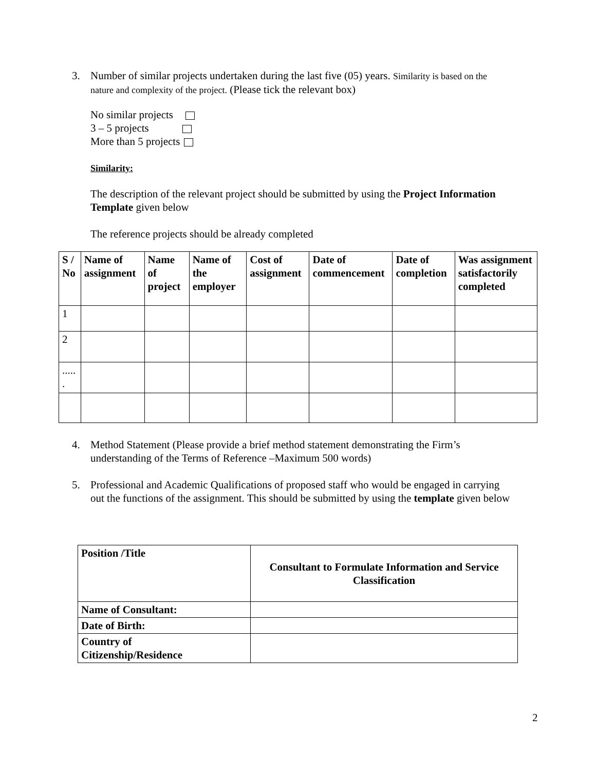3. Number of similar projects undertaken during the last five (05) years. Similarity is based on the
nature and complexity of the project. (Please tick the relevant box)
No similar projects
3 – 5 projects
More than 5 projects
Similarity:
The description of the relevant project should be submitted by using the Project Information Template given below
The reference projects should be already completed
| S / No | Name of assignment | Name of project | Name of the employer | Cost of assignment | Date of commencement | Date of completion | Was assignment satisfactorily completed |
| --- | --- | --- | --- | --- | --- | --- | --- |
| 1 | | | | | | | |
| 2 | | | | | | | |
| ..... . | | | | | | | |
4. Method Statement (Please provide a brief method statement demonstrating the Firm’s
understanding of the Terms of Reference –Maximum 500 words)
5. Professional and Academic Qualifications of proposed staff who would be engaged in carrying
out the functions of the assignment. This should be submitted by using the template given below
| Position /Title | Consultant to Formulate Information and Service Classification |
| --- | --- |
| Name of Consultant: | |
| Date of Birth: | |
| Country of Citizenship/Residence | |
2